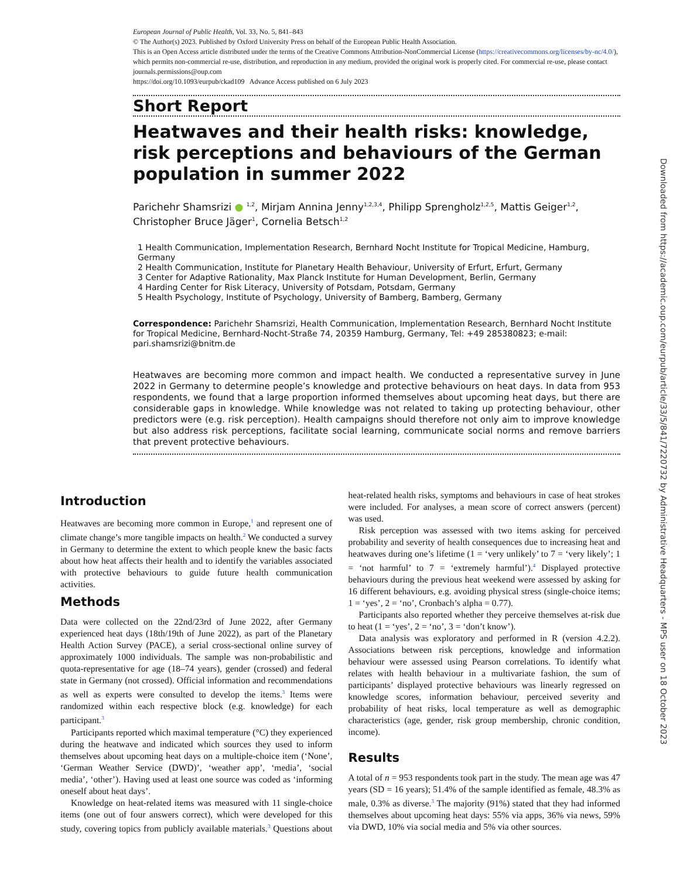European Journal of Public Health, Vol. 33, No. 5, 841–843
© The Author(s) 2023. Published by Oxford University Press on behalf of the European Public Health Association.
This is an Open Access article distributed under the terms of the Creative Commons Attribution-NonCommercial License (https://creativecommons.org/licenses/by-nc/4.0/), which permits non-commercial re-use, distribution, and reproduction in any medium, provided the original work is properly cited. For commercial re-use, please contact journals.permissions@oup.com
https://doi.org/10.1093/eurpub/ckad109 Advance Access published on 6 July 2023
Short Report
Heatwaves and their health risks: knowledge, risk perceptions and behaviours of the German population in summer 2022
Parichehr Shamsrizi ● <sup>1,2</sup>, Mirjam Annina Jenny<sup>1,2,3,4</sup>, Philipp Sprengholz<sup>1,2,5</sup>, Mattis Geiger<sup>1,2</sup>, Christopher Bruce Jäger<sup>1</sup>, Cornelia Betsch<sup>1,2</sup>
1 Health Communication, Implementation Research, Bernhard Nocht Institute for Tropical Medicine, Hamburg, Germany
2 Health Communication, Institute for Planetary Health Behaviour, University of Erfurt, Erfurt, Germany
3 Center for Adaptive Rationality, Max Planck Institute for Human Development, Berlin, Germany
4 Harding Center for Risk Literacy, University of Potsdam, Potsdam, Germany
5 Health Psychology, Institute of Psychology, University of Bamberg, Bamberg, Germany
Correspondence: Parichehr Shamsrizi, Health Communication, Implementation Research, Bernhard Nocht Institute for Tropical Medicine, Bernhard-Nocht-Straße 74, 20359 Hamburg, Germany, Tel: +49 285380823; e-mail: pari.shamsrizi@bnitm.de
Heatwaves are becoming more common and impact health. We conducted a representative survey in June 2022 in Germany to determine people’s knowledge and protective behaviours on heat days. In data from 953 respondents, we found that a large proportion informed themselves about upcoming heat days, but there are considerable gaps in knowledge. While knowledge was not related to taking up protecting behaviour, other predictors were (e.g. risk perception). Health campaigns should therefore not only aim to improve knowledge but also address risk perceptions, facilitate social learning, communicate social norms and remove barriers that prevent protective behaviours.
Introduction
Heatwaves are becoming more common in Europe,<sup>1</sup> and represent one of climate change’s more tangible impacts on health.<sup>2</sup> We conducted a survey in Germany to determine the extent to which people knew the basic facts about how heat affects their health and to identify the variables associated with protective behaviours to guide future health communication activities.
Methods
Data were collected on the 22nd/23rd of June 2022, after Germany experienced heat days (18th/19th of June 2022), as part of the Planetary Health Action Survey (PACE), a serial cross-sectional online survey of approximately 1000 individuals. The sample was non-probabilistic and quota-representative for age (18–74 years), gender (crossed) and federal state in Germany (not crossed). Official information and recommendations as well as experts were consulted to develop the items.<sup>3</sup> Items were randomized within each respective block (e.g. knowledge) for each participant.<sup>3</sup>
Participants reported which maximal temperature (°C) they experienced during the heatwave and indicated which sources they used to inform themselves about upcoming heat days on a multiple-choice item (‘None’, ‘German Weather Service (DWD)’, ‘weather app’, ‘media’, ‘social media’, ‘other’). Having used at least one source was coded as ‘informing oneself about heat days’.
Knowledge on heat-related items was measured with 11 single-choice items (one out of four answers correct), which were developed for this study, covering topics from publicly available materials.<sup>3</sup> Questions about heat-related health risks, symptoms and behaviours in case of heat strokes were included. For analyses, a mean score of correct answers (percent) was used.
Risk perception was assessed with two items asking for perceived probability and severity of health consequences due to increasing heat and heatwaves during one’s lifetime (1 = ‘very unlikely’ to 7 = ‘very likely’; 1 = ‘not harmful’ to 7 = ‘extremely harmful’).<sup>4</sup> Displayed protective behaviours during the previous heat weekend were assessed by asking for 16 different behaviours, e.g. avoiding physical stress (single-choice items; 1 = ‘yes’, 2 = ‘no’, Cronbach’s alpha = 0.77).
Participants also reported whether they perceive themselves at-risk due to heat (1 = ‘yes’, 2 = ‘no’, 3 = ‘don’t know’).
Data analysis was exploratory and performed in R (version 4.2.2). Associations between risk perceptions, knowledge and information behaviour were assessed using Pearson correlations. To identify what relates with health behaviour in a multivariate fashion, the sum of participants’ displayed protective behaviours was linearly regressed on knowledge scores, information behaviour, perceived severity and probability of heat risks, local temperature as well as demographic characteristics (age, gender, risk group membership, chronic condition, income).
Results
A total of n = 953 respondents took part in the study. The mean age was 47 years (SD = 16 years); 51.4% of the sample identified as female, 48.3% as male, 0.3% as diverse.<sup>3</sup> The majority (91%) stated that they had informed themselves about upcoming heat days: 55% via apps, 36% via news, 59% via DWD, 10% via social media and 5% via other sources.
Downloaded from https://academic.oup.com/eurpub/article/33/5/841/7220732 by Administrative Headquarters - MPS user on 18 October 2023